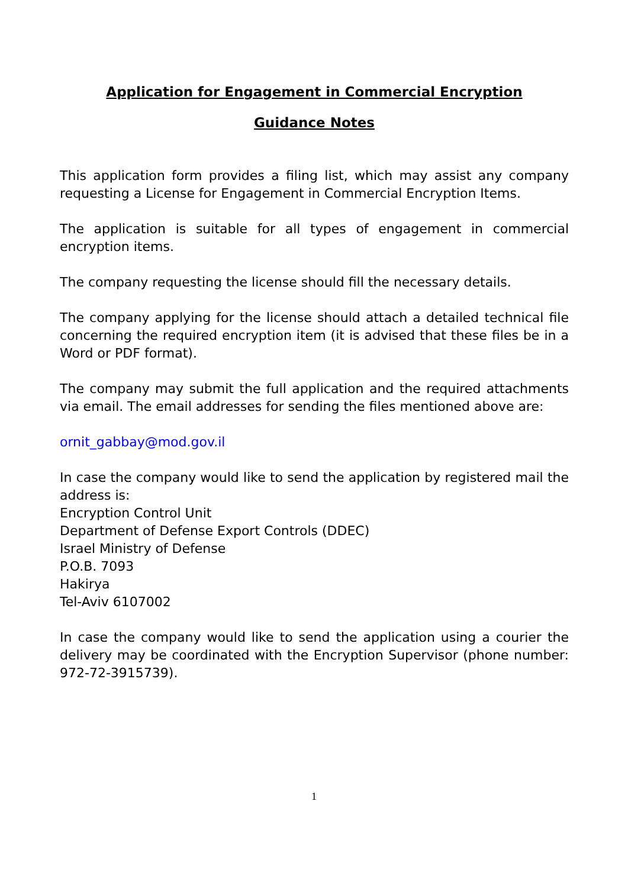Application for Engagement in Commercial Encryption
Guidance Notes
This application form provides a filing list, which may assist any company requesting a License for Engagement in Commercial Encryption Items.
The application is suitable for all types of engagement in commercial encryption items.
The company requesting the license should fill the necessary details.
The company applying for the license should attach a detailed technical file concerning the required encryption item (it is advised that these files be in a Word or PDF format).
The company may submit the full application and the required attachments via email. The email addresses for sending the files mentioned above are:
ornit_gabbay@mod.gov.il
In case the company would like to send the application by registered mail the address is:
Encryption Control Unit
Department of Defense Export Controls (DDEC)
Israel Ministry of Defense
P.O.B. 7093
Hakirya
Tel-Aviv 6107002
In case the company would like to send the application using a courier the delivery may be coordinated with the Encryption Supervisor (phone number: 972-72-3915739).
1